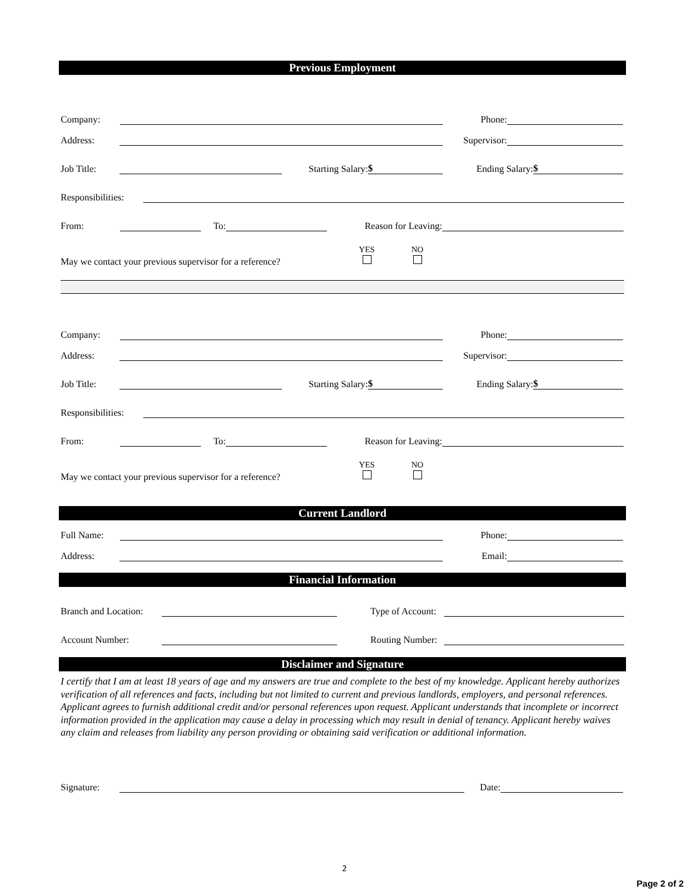Previous Employment
Company: Phone:
Address: Supervisor:
Job Title: Starting Salary: $ Ending Salary: $
Responsibilities:
From: To: Reason for Leaving:
May we contact your previous supervisor for a reference? YES
NO
Company: Phone:
Address: Supervisor:
Job Title: Starting Salary: $ Ending Salary: $
Responsibilities:
From: To: Reason for Leaving:
May we contact your previous supervisor for a reference? YES
NO
Current Landlord
Full Name: Phone:
Address: Email:
Financial Information
Branch and Location: Type of Account:
Account Number: Routing Number:
Disclaimer and Signature
I certify that I am at least 18 years of age and my answers are true and complete to the best of my knowledge. Applicant hereby authorizes verification of all references and facts, including but not limited to current and previous landlords, employers, and personal references. Applicant agrees to furnish additional credit and/or personal references upon request. Applicant understands that incomplete or incorrect information provided in the application may cause a delay in processing which may result in denial of tenancy. Applicant hereby waives any claim and releases from liability any person providing or obtaining said verification or additional information.
Signature: Date:
2
Page 2 of 2